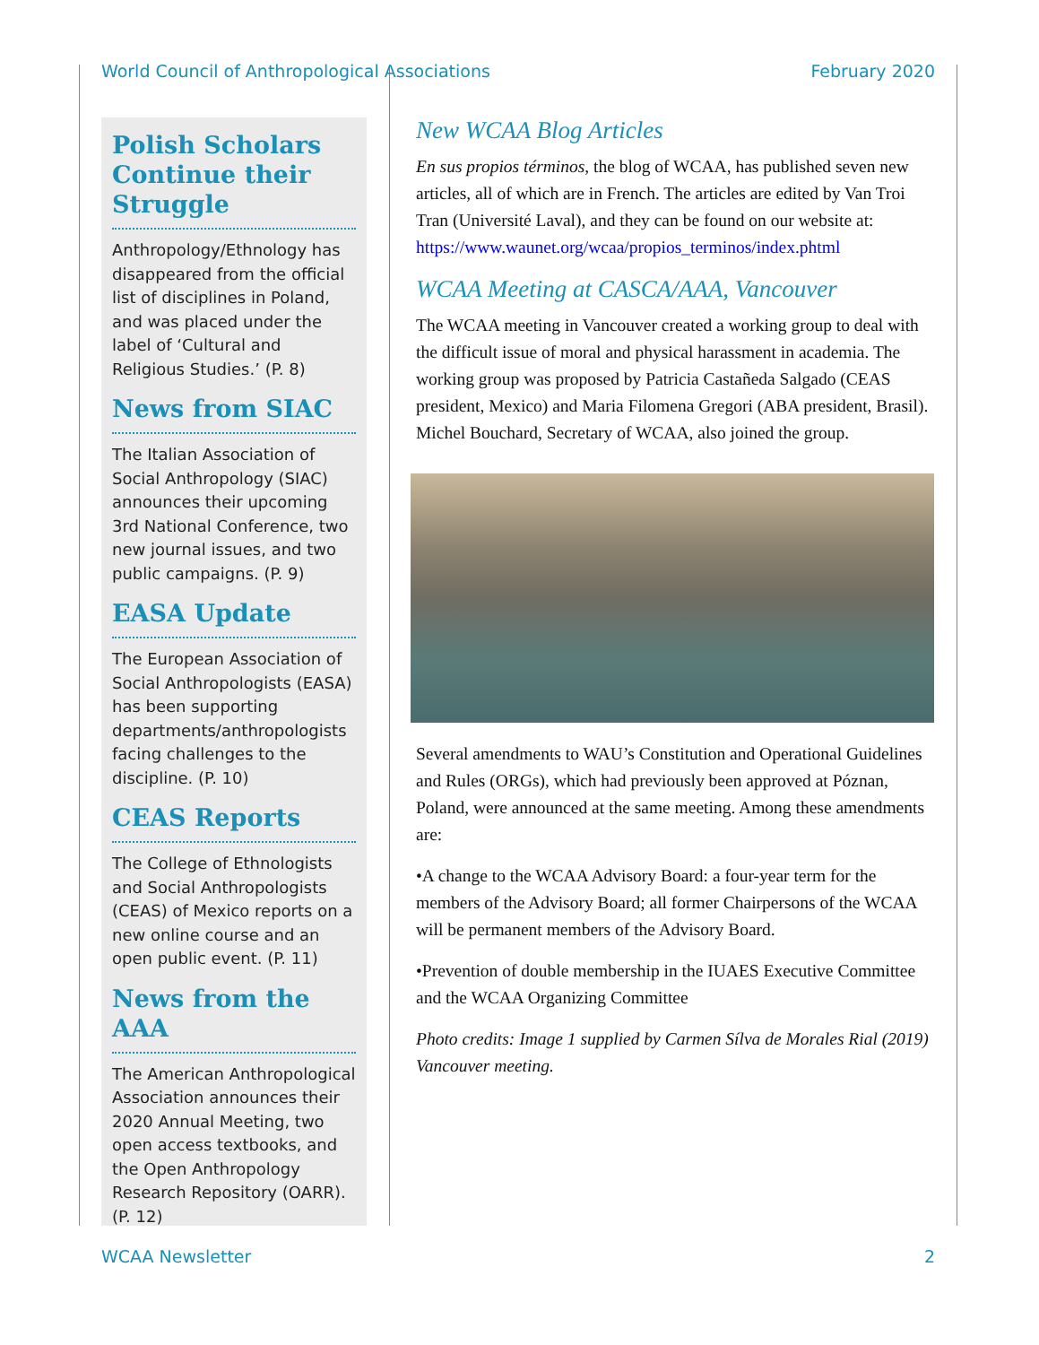World Council of Anthropological Associations February 2020
Polish Scholars Continue their Struggle
Anthropology/Ethnology has disappeared from the official list of disciplines in Poland, and was placed under the label of ‘Cultural and Religious Studies.’ (P. 8)
News from SIAC
The Italian Association of Social Anthropology (SIAC) announces their upcoming 3rd National Conference, two new journal issues, and two public campaigns. (P. 9)
EASA Update
The European Association of Social Anthropologists (EASA) has been supporting departments/anthropologists facing challenges to the discipline. (P. 10)
CEAS Reports
The College of Ethnologists and Social Anthropologists (CEAS) of Mexico reports on a new online course and an open public event. (P. 11)
News from the AAA
The American Anthropological Association announces their 2020 Annual Meeting, two open access textbooks, and the Open Anthropology Research Repository (OARR). (P. 12)
New WCAA Blog Articles
En sus propios términos, the blog of WCAA, has published seven new articles, all of which are in French. The articles are edited by Van Troi Tran (Université Laval), and they can be found on our website at: https://www.waunet.org/wcaa/propios_terminos/index.phtml
WCAA Meeting at CASCA/AAA, Vancouver
The WCAA meeting in Vancouver created a working group to deal with the difficult issue of moral and physical harassment in academia. The working group was proposed by Patricia Castañeda Salgado (CEAS president, Mexico) and Maria Filomena Gregori (ABA president, Brasil). Michel Bouchard, Secretary of WCAA, also joined the group.
Several amendments to WAU’s Constitution and Operational Guidelines and Rules (ORGs), which had previously been approved at Póznan, Poland, were announced at the same meeting. Among these amendments are:
•A change to the WCAA Advisory Board: a four-year term for the members of the Advisory Board; all former Chairpersons of the WCAA will be permanent members of the Advisory Board.
•Prevention of double membership in the IUAES Executive Committee and the WCAA Organizing Committee
Photo credits: Image 1 supplied by Carmen Sílva de Morales Rial (2019) Vancouver meeting.
WCAA Newsletter 2